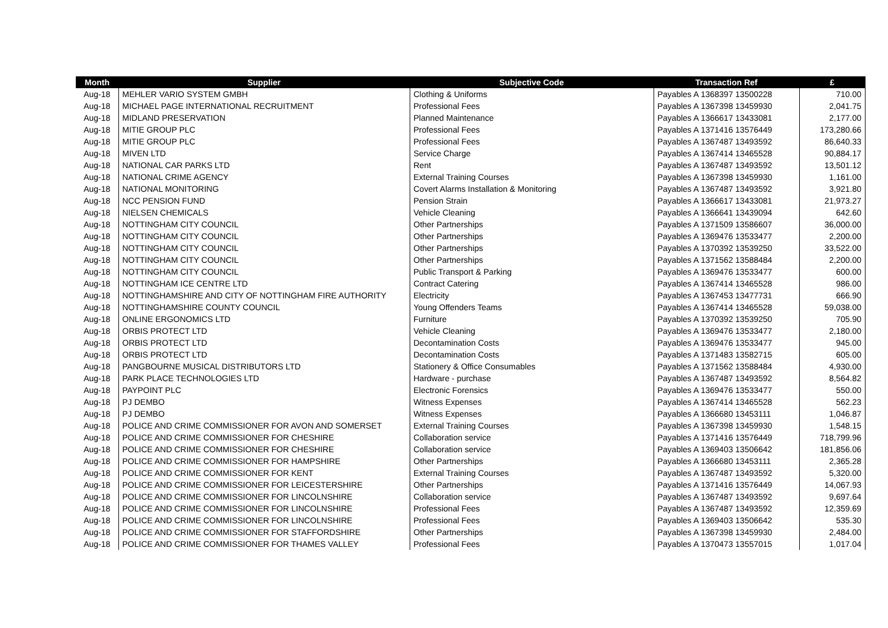| Month | Supplier | Subjective Code | Transaction Ref | £ |
| --- | --- | --- | --- | --- |
| Aug-18 | MEHLER VARIO SYSTEM GMBH | Clothing & Uniforms | Payables A 1368397 13500228 | 710.00 |
| Aug-18 | MICHAEL PAGE INTERNATIONAL RECRUITMENT | Professional Fees | Payables A 1367398 13459930 | 2,041.75 |
| Aug-18 | MIDLAND PRESERVATION | Planned Maintenance | Payables A 1366617 13433081 | 2,177.00 |
| Aug-18 | MITIE GROUP PLC | Professional Fees | Payables A 1371416 13576449 | 173,280.66 |
| Aug-18 | MITIE GROUP PLC | Professional Fees | Payables A 1367487 13493592 | 86,640.33 |
| Aug-18 | MIVEN LTD | Service Charge | Payables A 1367414 13465528 | 90,884.17 |
| Aug-18 | NATIONAL CAR PARKS LTD | Rent | Payables A 1367487 13493592 | 13,501.12 |
| Aug-18 | NATIONAL CRIME AGENCY | External Training Courses | Payables A 1367398 13459930 | 1,161.00 |
| Aug-18 | NATIONAL MONITORING | Covert Alarms Installation & Monitoring | Payables A 1367487 13493592 | 3,921.80 |
| Aug-18 | NCC PENSION FUND | Pension Strain | Payables A 1366617 13433081 | 21,973.27 |
| Aug-18 | NIELSEN CHEMICALS | Vehicle Cleaning | Payables A 1366641 13439094 | 642.60 |
| Aug-18 | NOTTINGHAM CITY COUNCIL | Other Partnerships | Payables A 1371509 13586607 | 36,000.00 |
| Aug-18 | NOTTINGHAM CITY COUNCIL | Other Partnerships | Payables A 1369476 13533477 | 2,200.00 |
| Aug-18 | NOTTINGHAM CITY COUNCIL | Other Partnerships | Payables A 1370392 13539250 | 33,522.00 |
| Aug-18 | NOTTINGHAM CITY COUNCIL | Other Partnerships | Payables A 1371562 13588484 | 2,200.00 |
| Aug-18 | NOTTINGHAM CITY COUNCIL | Public Transport & Parking | Payables A 1369476 13533477 | 600.00 |
| Aug-18 | NOTTINGHAM ICE CENTRE LTD | Contract Catering | Payables A 1367414 13465528 | 986.00 |
| Aug-18 | NOTTINGHAMSHIRE AND CITY OF NOTTINGHAM FIRE AUTHORITY | Electricity | Payables A 1367453 13477731 | 666.90 |
| Aug-18 | NOTTINGHAMSHIRE COUNTY COUNCIL | Young Offenders Teams | Payables A 1367414 13465528 | 59,038.00 |
| Aug-18 | ONLINE ERGONOMICS LTD | Furniture | Payables A 1370392 13539250 | 705.90 |
| Aug-18 | ORBIS PROTECT LTD | Vehicle Cleaning | Payables A 1369476 13533477 | 2,180.00 |
| Aug-18 | ORBIS PROTECT LTD | Decontamination Costs | Payables A 1369476 13533477 | 945.00 |
| Aug-18 | ORBIS PROTECT LTD | Decontamination Costs | Payables A 1371483 13582715 | 605.00 |
| Aug-18 | PANGBOURNE MUSICAL DISTRIBUTORS LTD | Stationery & Office Consumables | Payables A 1371562 13588484 | 4,930.00 |
| Aug-18 | PARK PLACE TECHNOLOGIES LTD | Hardware - purchase | Payables A 1367487 13493592 | 8,564.82 |
| Aug-18 | PAYPOINT PLC | Electronic Forensics | Payables A 1369476 13533477 | 550.00 |
| Aug-18 | PJ DEMBO | Witness Expenses | Payables A 1367414 13465528 | 562.23 |
| Aug-18 | PJ DEMBO | Witness Expenses | Payables A 1366680 13453111 | 1,046.87 |
| Aug-18 | POLICE AND CRIME COMMISSIONER FOR AVON AND SOMERSET | External Training Courses | Payables A 1367398 13459930 | 1,548.15 |
| Aug-18 | POLICE AND CRIME COMMISSIONER FOR CHESHIRE | Collaboration service | Payables A 1371416 13576449 | 718,799.96 |
| Aug-18 | POLICE AND CRIME COMMISSIONER FOR CHESHIRE | Collaboration service | Payables A 1369403 13506642 | 181,856.06 |
| Aug-18 | POLICE AND CRIME COMMISSIONER FOR HAMPSHIRE | Other Partnerships | Payables A 1366680 13453111 | 2,365.28 |
| Aug-18 | POLICE AND CRIME COMMISSIONER FOR KENT | External Training Courses | Payables A 1367487 13493592 | 5,320.00 |
| Aug-18 | POLICE AND CRIME COMMISSIONER FOR LEICESTERSHIRE | Other Partnerships | Payables A 1371416 13576449 | 14,067.93 |
| Aug-18 | POLICE AND CRIME COMMISSIONER FOR LINCOLNSHIRE | Collaboration service | Payables A 1367487 13493592 | 9,697.64 |
| Aug-18 | POLICE AND CRIME COMMISSIONER FOR LINCOLNSHIRE | Professional Fees | Payables A 1367487 13493592 | 12,359.69 |
| Aug-18 | POLICE AND CRIME COMMISSIONER FOR LINCOLNSHIRE | Professional Fees | Payables A 1369403 13506642 | 535.30 |
| Aug-18 | POLICE AND CRIME COMMISSIONER FOR STAFFORDSHIRE | Other Partnerships | Payables A 1367398 13459930 | 2,484.00 |
| Aug-18 | POLICE AND CRIME COMMISSIONER FOR THAMES VALLEY | Professional Fees | Payables A 1370473 13557015 | 1,017.04 |